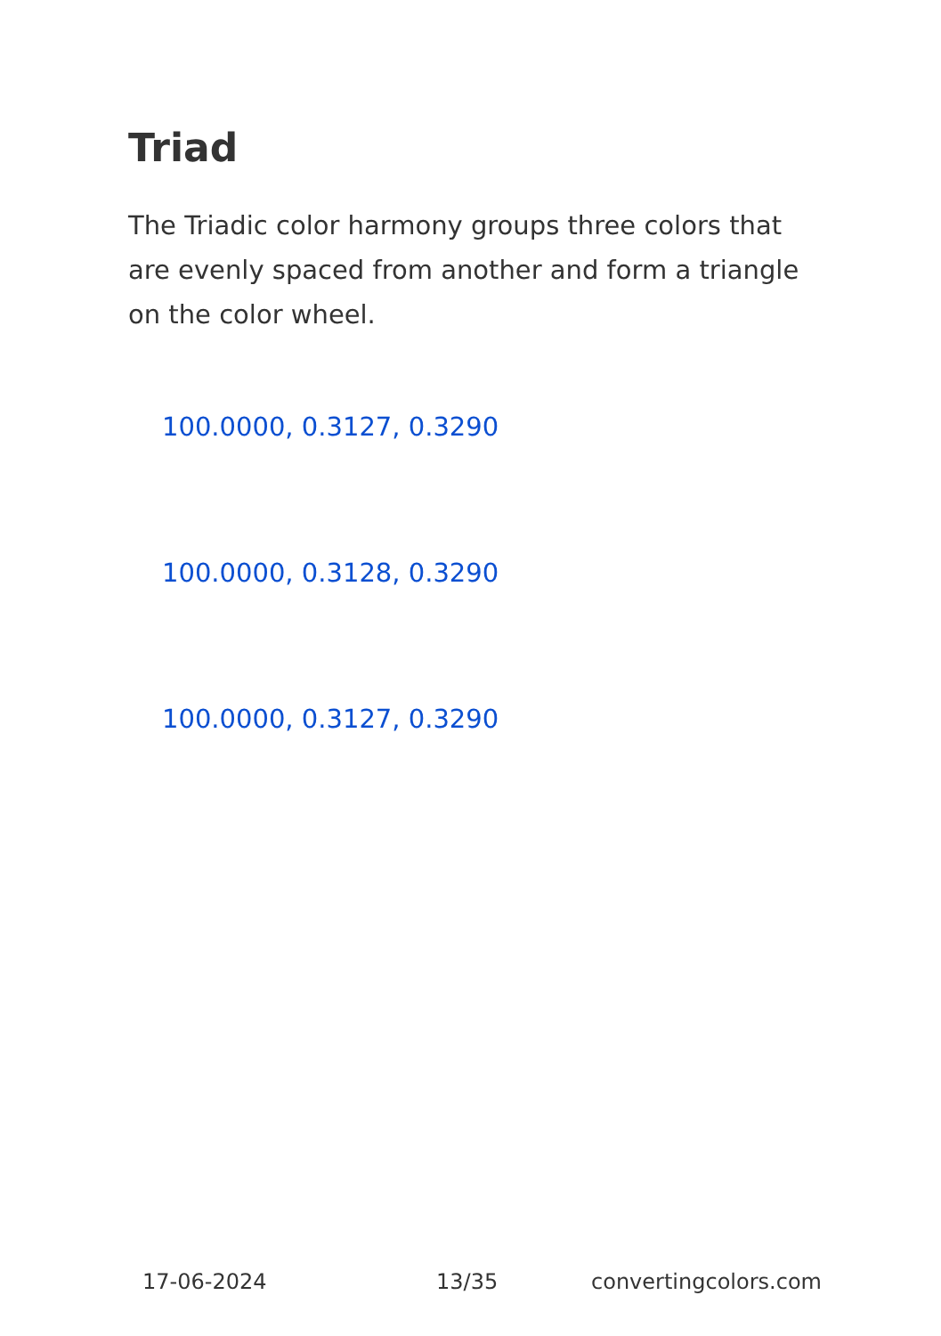Triad
The Triadic color harmony groups three colors that are evenly spaced from another and form a triangle on the color wheel.
100.0000, 0.3127, 0.3290
100.0000, 0.3128, 0.3290
100.0000, 0.3127, 0.3290
17-06-2024 13/35 convertingcolors.com